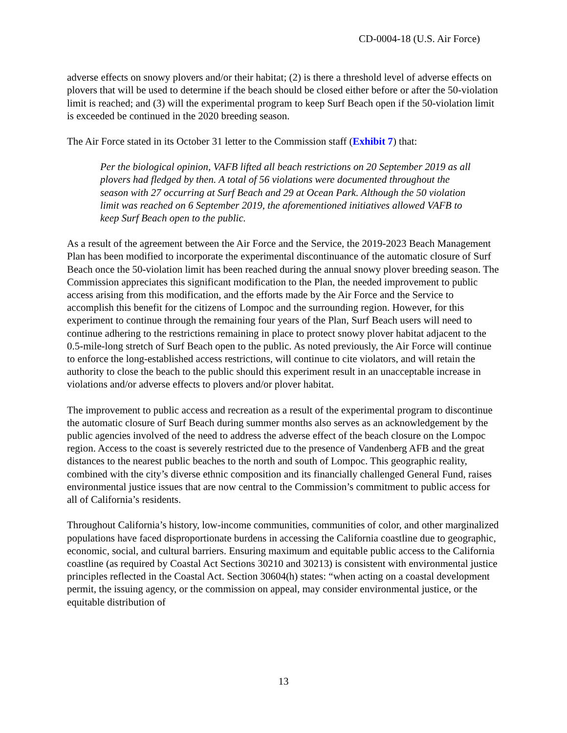CD-0004-18 (U.S. Air Force)
adverse effects on snowy plovers and/or their habitat; (2) is there a threshold level of adverse effects on plovers that will be used to determine if the beach should be closed either before or after the 50-violation limit is reached; and (3) will the experimental program to keep Surf Beach open if the 50-violation limit is exceeded be continued in the 2020 breeding season.
The Air Force stated in its October 31 letter to the Commission staff (Exhibit 7) that:
Per the biological opinion, VAFB lifted all beach restrictions on 20 September 2019 as all plovers had fledged by then. A total of 56 violations were documented throughout the season with 27 occurring at Surf Beach and 29 at Ocean Park. Although the 50 violation limit was reached on 6 September 2019, the aforementioned initiatives allowed VAFB to keep Surf Beach open to the public.
As a result of the agreement between the Air Force and the Service, the 2019-2023 Beach Management Plan has been modified to incorporate the experimental discontinuance of the automatic closure of Surf Beach once the 50-violation limit has been reached during the annual snowy plover breeding season. The Commission appreciates this significant modification to the Plan, the needed improvement to public access arising from this modification, and the efforts made by the Air Force and the Service to accomplish this benefit for the citizens of Lompoc and the surrounding region. However, for this experiment to continue through the remaining four years of the Plan, Surf Beach users will need to continue adhering to the restrictions remaining in place to protect snowy plover habitat adjacent to the 0.5-mile-long stretch of Surf Beach open to the public. As noted previously, the Air Force will continue to enforce the long-established access restrictions, will continue to cite violators, and will retain the authority to close the beach to the public should this experiment result in an unacceptable increase in violations and/or adverse effects to plovers and/or plover habitat.
The improvement to public access and recreation as a result of the experimental program to discontinue the automatic closure of Surf Beach during summer months also serves as an acknowledgement by the public agencies involved of the need to address the adverse effect of the beach closure on the Lompoc region. Access to the coast is severely restricted due to the presence of Vandenberg AFB and the great distances to the nearest public beaches to the north and south of Lompoc. This geographic reality, combined with the city’s diverse ethnic composition and its financially challenged General Fund, raises environmental justice issues that are now central to the Commission’s commitment to public access for all of California’s residents.
Throughout California’s history, low-income communities, communities of color, and other marginalized populations have faced disproportionate burdens in accessing the California coastline due to geographic, economic, social, and cultural barriers. Ensuring maximum and equitable public access to the California coastline (as required by Coastal Act Sections 30210 and 30213) is consistent with environmental justice principles reflected in the Coastal Act. Section 30604(h) states: “when acting on a coastal development permit, the issuing agency, or the commission on appeal, may consider environmental justice, or the equitable distribution of
13